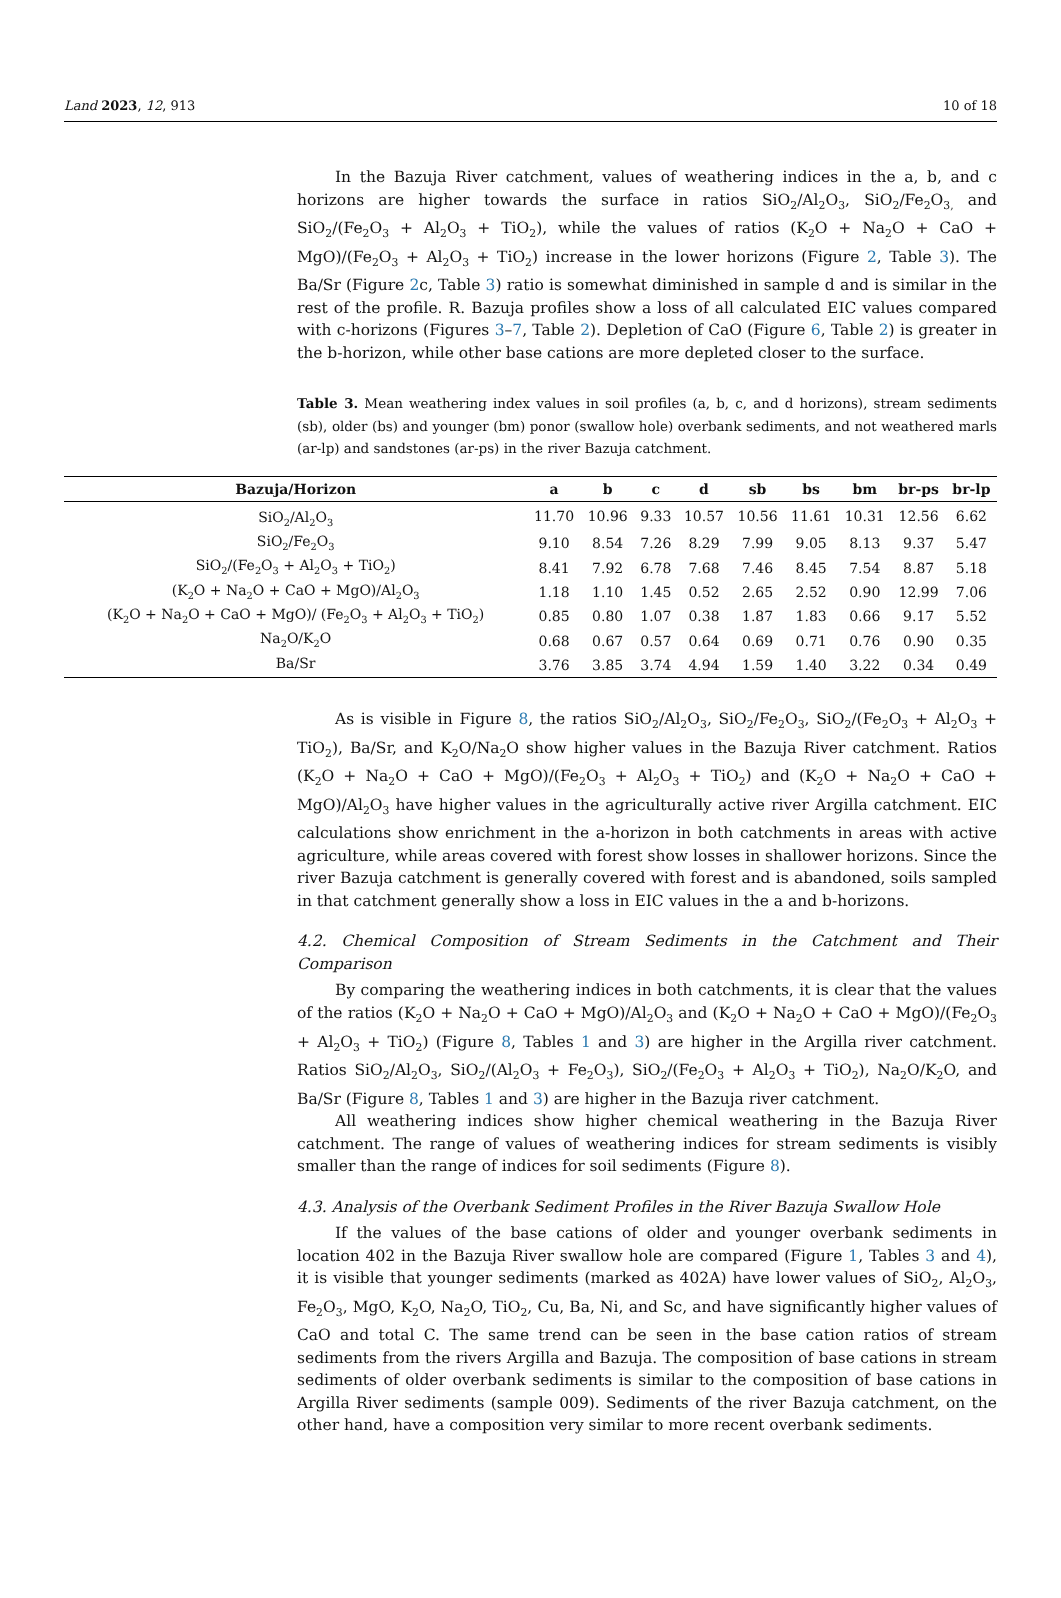Land 2023, 12, 913 10 of 18
In the Bazuja River catchment, values of weathering indices in the a, b, and c horizons are higher towards the surface in ratios SiO<sub>2</sub>/Al<sub>2</sub>O<sub>3</sub>, SiO<sub>2</sub>/Fe<sub>2</sub>O<sub>3,</sub> and SiO<sub>2</sub>/(Fe<sub>2</sub>O<sub>3</sub> + Al<sub>2</sub>O<sub>3</sub> + TiO<sub>2</sub>), while the values of ratios (K<sub>2</sub>O + Na<sub>2</sub>O + CaO + MgO)/(Fe<sub>2</sub>O<sub>3</sub> + Al<sub>2</sub>O<sub>3</sub> + TiO<sub>2</sub>) increase in the lower horizons (Figure 2, Table 3). The Ba/Sr (Figure 2c, Table 3) ratio is somewhat diminished in sample d and is similar in the rest of the profile. R. Bazuja profiles show a loss of all calculated EIC values compared with c-horizons (Figures 3–7, Table 2). Depletion of CaO (Figure 6, Table 2) is greater in the b-horizon, while other base cations are more depleted closer to the surface.
Table 3. Mean weathering index values in soil profiles (a, b, c, and d horizons), stream sediments (sb), older (bs) and younger (bm) ponor (swallow hole) overbank sediments, and not weathered marls (ar-lp) and sandstones (ar-ps) in the river Bazuja catchment.
| Bazuja/Horizon | a | b | c | d | sb | bs | bm | br-ps | br-lp |
| --- | --- | --- | --- | --- | --- | --- | --- | --- | --- |
| SiO<sub>2</sub>/Al<sub>2</sub>O<sub>3</sub> | 11.70 | 10.96 | 9.33 | 10.57 | 10.56 | 11.61 | 10.31 | 12.56 | 6.62 |
| SiO<sub>2</sub>/Fe<sub>2</sub>O<sub>3</sub> | 9.10 | 8.54 | 7.26 | 8.29 | 7.99 | 9.05 | 8.13 | 9.37 | 5.47 |
| SiO<sub>2</sub>/(Fe<sub>2</sub>O<sub>3</sub> + Al<sub>2</sub>O<sub>3</sub> + TiO<sub>2</sub>) | 8.41 | 7.92 | 6.78 | 7.68 | 7.46 | 8.45 | 7.54 | 8.87 | 5.18 |
| (K<sub>2</sub>O + Na<sub>2</sub>O + CaO + MgO)/Al<sub>2</sub>O<sub>3</sub> | 1.18 | 1.10 | 1.45 | 0.52 | 2.65 | 2.52 | 0.90 | 12.99 | 7.06 |
| (K<sub>2</sub>O + Na<sub>2</sub>O + CaO + MgO)/ (Fe<sub>2</sub>O<sub>3</sub> + Al<sub>2</sub>O<sub>3</sub> + TiO<sub>2</sub>) | 0.85 | 0.80 | 1.07 | 0.38 | 1.87 | 1.83 | 0.66 | 9.17 | 5.52 |
| Na<sub>2</sub>O/K<sub>2</sub>O | 0.68 | 0.67 | 0.57 | 0.64 | 0.69 | 0.71 | 0.76 | 0.90 | 0.35 |
| Ba/Sr | 3.76 | 3.85 | 3.74 | 4.94 | 1.59 | 1.40 | 3.22 | 0.34 | 0.49 |
As is visible in Figure 8, the ratios SiO<sub>2</sub>/Al<sub>2</sub>O<sub>3</sub>, SiO<sub>2</sub>/Fe<sub>2</sub>O<sub>3</sub>, SiO<sub>2</sub>/(Fe<sub>2</sub>O<sub>3</sub> + Al<sub>2</sub>O<sub>3</sub> + TiO<sub>2</sub>), Ba/Sr, and K<sub>2</sub>O/Na<sub>2</sub>O show higher values in the Bazuja River catchment. Ratios (K<sub>2</sub>O + Na<sub>2</sub>O + CaO + MgO)/(Fe<sub>2</sub>O<sub>3</sub> + Al<sub>2</sub>O<sub>3</sub> + TiO<sub>2</sub>) and (K<sub>2</sub>O + Na<sub>2</sub>O + CaO + MgO)/Al<sub>2</sub>O<sub>3</sub> have higher values in the agriculturally active river Argilla catchment. EIC calculations show enrichment in the a-horizon in both catchments in areas with active agriculture, while areas covered with forest show losses in shallower horizons. Since the river Bazuja catchment is generally covered with forest and is abandoned, soils sampled in that catchment generally show a loss in EIC values in the a and b-horizons.
4.2. Chemical Composition of Stream Sediments in the Catchment and Their Comparison
By comparing the weathering indices in both catchments, it is clear that the values of the ratios (K<sub>2</sub>O + Na<sub>2</sub>O + CaO + MgO)/Al<sub>2</sub>O<sub>3</sub> and (K<sub>2</sub>O + Na<sub>2</sub>O + CaO + MgO)/(Fe<sub>2</sub>O<sub>3</sub> + Al<sub>2</sub>O<sub>3</sub> + TiO<sub>2</sub>) (Figure 8, Tables 1 and 3) are higher in the Argilla river catchment. Ratios SiO<sub>2</sub>/Al<sub>2</sub>O<sub>3</sub>, SiO<sub>2</sub>/(Al<sub>2</sub>O<sub>3</sub> + Fe<sub>2</sub>O<sub>3</sub>), SiO<sub>2</sub>/(Fe<sub>2</sub>O<sub>3</sub> + Al<sub>2</sub>O<sub>3</sub> + TiO<sub>2</sub>), Na<sub>2</sub>O/K<sub>2</sub>O, and Ba/Sr (Figure 8, Tables 1 and 3) are higher in the Bazuja river catchment.
All weathering indices show higher chemical weathering in the Bazuja River catchment. The range of values of weathering indices for stream sediments is visibly smaller than the range of indices for soil sediments (Figure 8).
4.3. Analysis of the Overbank Sediment Profiles in the River Bazuja Swallow Hole
If the values of the base cations of older and younger overbank sediments in location 402 in the Bazuja River swallow hole are compared (Figure 1, Tables 3 and 4), it is visible that younger sediments (marked as 402A) have lower values of SiO<sub>2</sub>, Al<sub>2</sub>O<sub>3</sub>, Fe<sub>2</sub>O<sub>3</sub>, MgO, K<sub>2</sub>O, Na<sub>2</sub>O, TiO<sub>2</sub>, Cu, Ba, Ni, and Sc, and have significantly higher values of CaO and total C. The same trend can be seen in the base cation ratios of stream sediments from the rivers Argilla and Bazuja. The composition of base cations in stream sediments of older overbank sediments is similar to the composition of base cations in Argilla River sediments (sample 009). Sediments of the river Bazuja catchment, on the other hand, have a composition very similar to more recent overbank sediments.